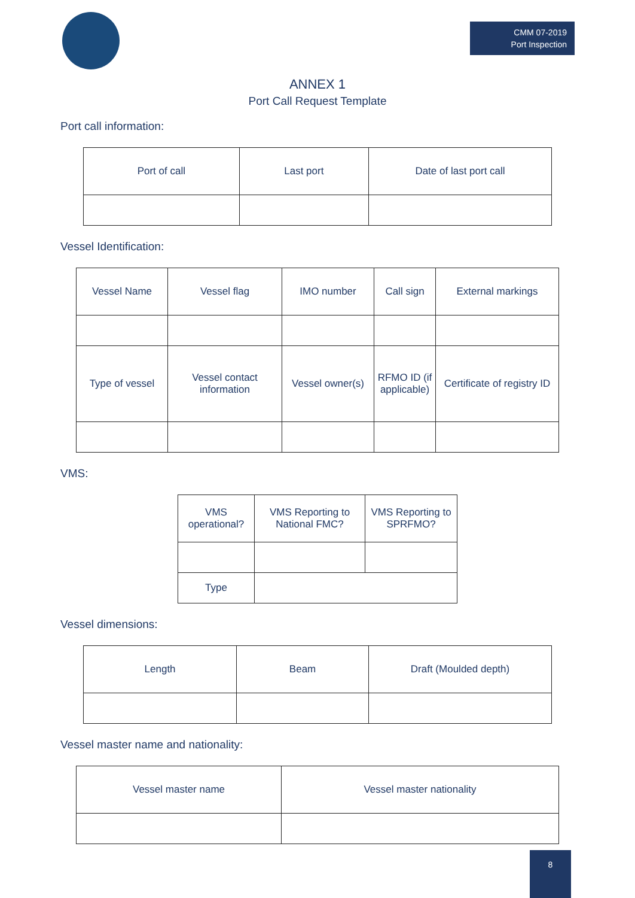CMM 07-2019
Port Inspection
ANNEX 1
Port Call Request Template
Port call information:
| Port of call | Last port | Date of last port call |
Vessel Identification:
| Vessel Name | Vessel flag | IMO number | Call sign | External markings |
| Type of vessel | Vessel contact information | Vessel owner(s) | RFMO ID (if applicable) | Certificate of registry ID |
VMS:
| VMS operational? | VMS Reporting to National FMC? | VMS Reporting to SPRFMO? |
| Type | | |
Vessel dimensions:
| Length | Beam | Draft (Moulded depth) |
Vessel master name and nationality:
| Vessel master name | Vessel master nationality |
8